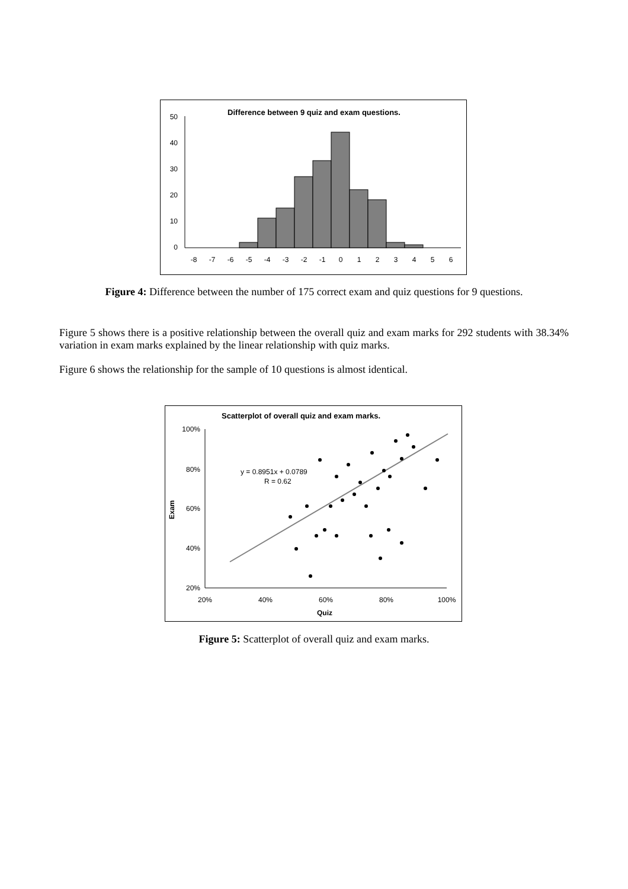Difference between 9 quiz and exam questions.
50
40
30
20
10
0
-8
-7
-6
-5
-4
-3
-2
-1
0
1
2
3
4
5
6
Figure 4: Difference between the number of 175 correct exam and quiz questions for 9 questions.
Figure 5 shows there is a positive relationship between the overall quiz and exam marks for 292 students with 38.34% variation in exam marks explained by the linear relationship with quiz marks.
Figure 6 shows the relationship for the sample of 10 questions is almost identical.
Scatterplot of overall quiz and exam marks.
100%
80%
60%
40%
20%
20%
40%
60%
80%
100%
Quiz
Exam
y = 0.8951x + 0.0789
R = 0.62
Figure 5: Scatterplot of overall quiz and exam marks.